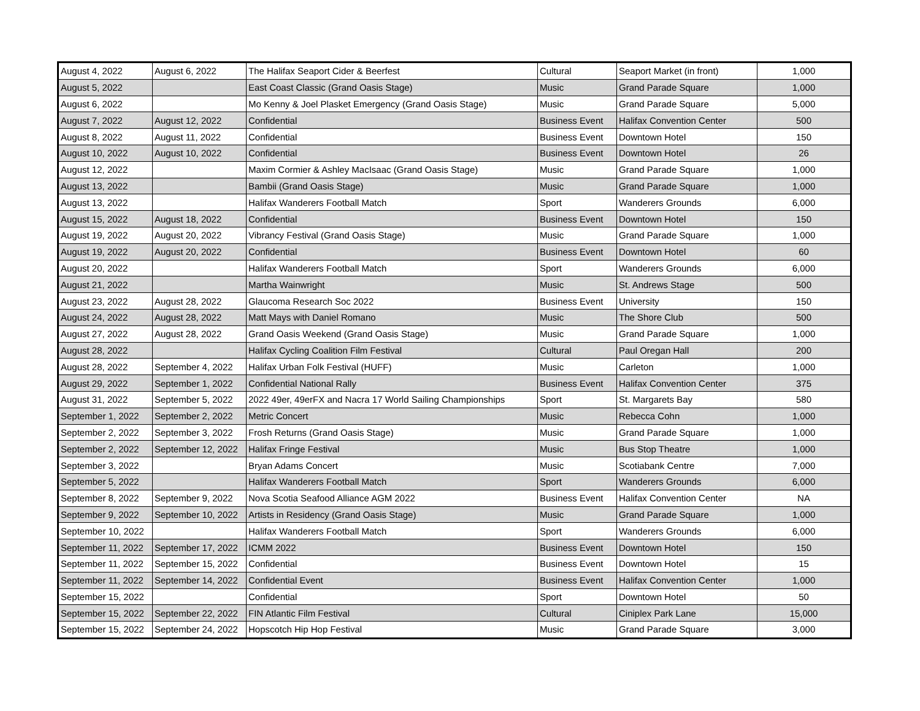| August 4, 2022 | August 6, 2022 | The Halifax Seaport Cider & Beerfest | Cultural | Seaport Market (in front) | 1,000 |
| August 5, 2022 | | East Coast Classic (Grand Oasis Stage) | Music | Grand Parade Square | 1,000 |
| August 6, 2022 | | Mo Kenny & Joel Plasket Emergency (Grand Oasis Stage) | Music | Grand Parade Square | 5,000 |
| August 7, 2022 | August 12, 2022 | Confidential | Business Event | Halifax Convention Center | 500 |
| August 8, 2022 | August 11, 2022 | Confidential | Business Event | Downtown Hotel | 150 |
| August 10, 2022 | August 10, 2022 | Confidential | Business Event | Downtown Hotel | 26 |
| August 12, 2022 | | Maxim Cormier & Ashley MacIsaac (Grand Oasis Stage) | Music | Grand Parade Square | 1,000 |
| August 13, 2022 | | Bambii (Grand Oasis Stage) | Music | Grand Parade Square | 1,000 |
| August 13, 2022 | | Halifax Wanderers Football Match | Sport | Wanderers Grounds | 6,000 |
| August 15, 2022 | August 18, 2022 | Confidential | Business Event | Downtown Hotel | 150 |
| August 19, 2022 | August 20, 2022 | Vibrancy Festival (Grand Oasis Stage) | Music | Grand Parade Square | 1,000 |
| August 19, 2022 | August 20, 2022 | Confidential | Business Event | Downtown Hotel | 60 |
| August 20, 2022 | | Halifax Wanderers Football Match | Sport | Wanderers Grounds | 6,000 |
| August 21, 2022 | | Martha Wainwright | Music | St. Andrews Stage | 500 |
| August 23, 2022 | August 28, 2022 | Glaucoma Research Soc 2022 | Business Event | University | 150 |
| August 24, 2022 | August 28, 2022 | Matt Mays with Daniel Romano | Music | The Shore Club | 500 |
| August 27, 2022 | August 28, 2022 | Grand Oasis Weekend (Grand Oasis Stage) | Music | Grand Parade Square | 1,000 |
| August 28, 2022 | | Halifax Cycling Coalition Film Festival | Cultural | Paul Oregan Hall | 200 |
| August 28, 2022 | September 4, 2022 | Halifax Urban Folk Festival (HUFF) | Music | Carleton | 1,000 |
| August 29, 2022 | September 1, 2022 | Confidential National Rally | Business Event | Halifax Convention Center | 375 |
| August 31, 2022 | September 5, 2022 | 2022 49er, 49erFX and Nacra 17 World Sailing Championships | Sport | St. Margarets Bay | 580 |
| September 1, 2022 | September 2, 2022 | Metric Concert | Music | Rebecca Cohn | 1,000 |
| September 2, 2022 | September 3, 2022 | Frosh Returns (Grand Oasis Stage) | Music | Grand Parade Square | 1,000 |
| September 2, 2022 | September 12, 2022 | Halifax Fringe Festival | Music | Bus Stop Theatre | 1,000 |
| September 3, 2022 | | Bryan Adams Concert | Music | Scotiabank Centre | 7,000 |
| September 5, 2022 | | Halifax Wanderers Football Match | Sport | Wanderers Grounds | 6,000 |
| September 8, 2022 | September 9, 2022 | Nova Scotia Seafood Alliance AGM 2022 | Business Event | Halifax Convention Center | NA |
| September 9, 2022 | September 10, 2022 | Artists in Residency (Grand Oasis Stage) | Music | Grand Parade Square | 1,000 |
| September 10, 2022 | | Halifax Wanderers Football Match | Sport | Wanderers Grounds | 6,000 |
| September 11, 2022 | September 17, 2022 | ICMM 2022 | Business Event | Downtown Hotel | 150 |
| September 11, 2022 | September 15, 2022 | Confidential | Business Event | Downtown Hotel | 15 |
| September 11, 2022 | September 14, 2022 | Confidential Event | Business Event | Halifax Convention Center | 1,000 |
| September 15, 2022 | | Confidential | Sport | Downtown Hotel | 50 |
| September 15, 2022 | September 22, 2022 | FIN Atlantic Film Festival | Cultural | Ciniplex Park Lane | 15,000 |
| September 15, 2022 | September 24, 2022 | Hopscotch Hip Hop Festival | Music | Grand Parade Square | 3,000 |